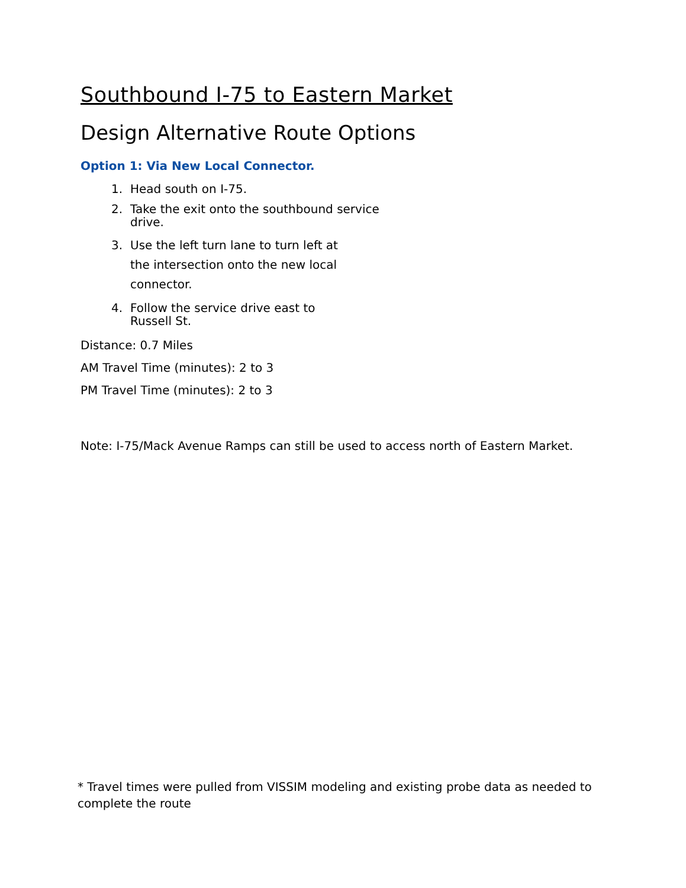Southbound I-75 to Eastern Market
Design Alternative Route Options
Option 1: Via New Local Connector.
1. Head south on I-75.
2. Take the exit onto the southbound service drive.
3. Use the left turn lane to turn left at the intersection onto the new local connector.
4. Follow the service drive east to Russell St.
Distance: 0.7 Miles
AM Travel Time (minutes): 2 to 3
PM Travel Time (minutes): 2 to 3
Note: I-75/Mack Avenue Ramps can still be used to access north of Eastern Market.
* Travel times were pulled from VISSIM modeling and existing probe data as needed to complete the route